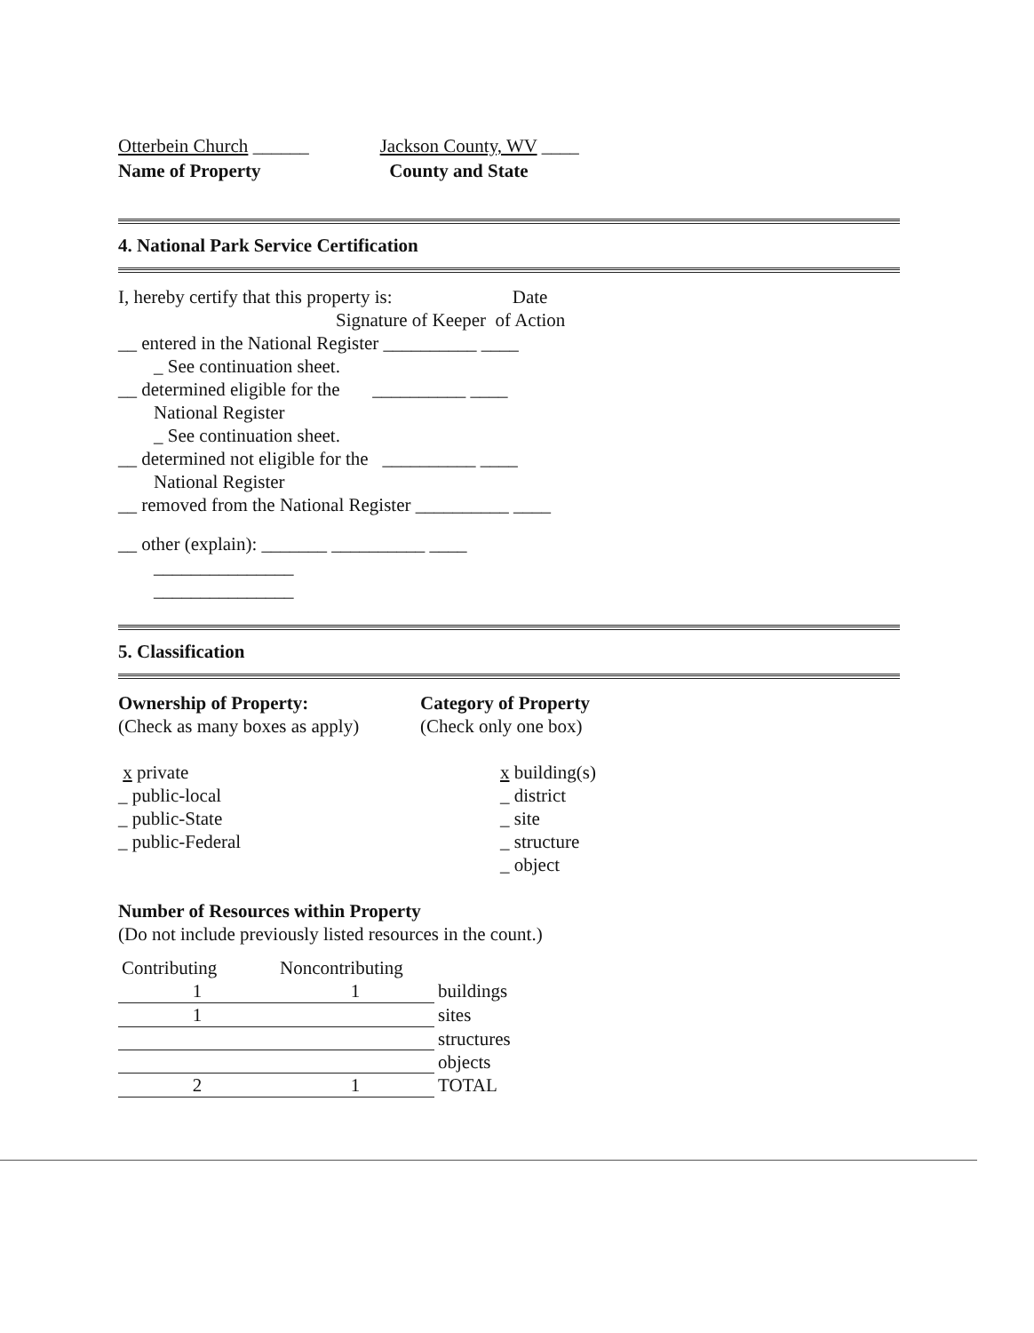Otterbein Church ______
Name of Property
Jackson County, WV ____
County and State
4. National Park Service Certification
I, hereby certify that this property is: Date
Signature of Keeper of Action
__ entered in the National Register __________ ____
_ See continuation sheet.
__ determined eligible for the __________ ____
National Register
_ See continuation sheet.
__ determined not eligible for the __________ ____
National Register
__ removed from the National Register __________ ____
__ other (explain): _______ __________ ____
_______________
_______________
5. Classification
Ownership of Property:
(Check as many boxes as apply)
x private
_ public-local
_ public-State
_ public-Federal
Category of Property
(Check only one box)
x building(s)
_ district
_ site
_ structure
_ object
Number of Resources within Property
(Do not include previously listed resources in the count.)
| Contributing | Noncontributing | |
| 1 | 1 | buildings |
| 1 | | sites |
| | | structures |
| | | objects |
| 2 | 1 | TOTAL |